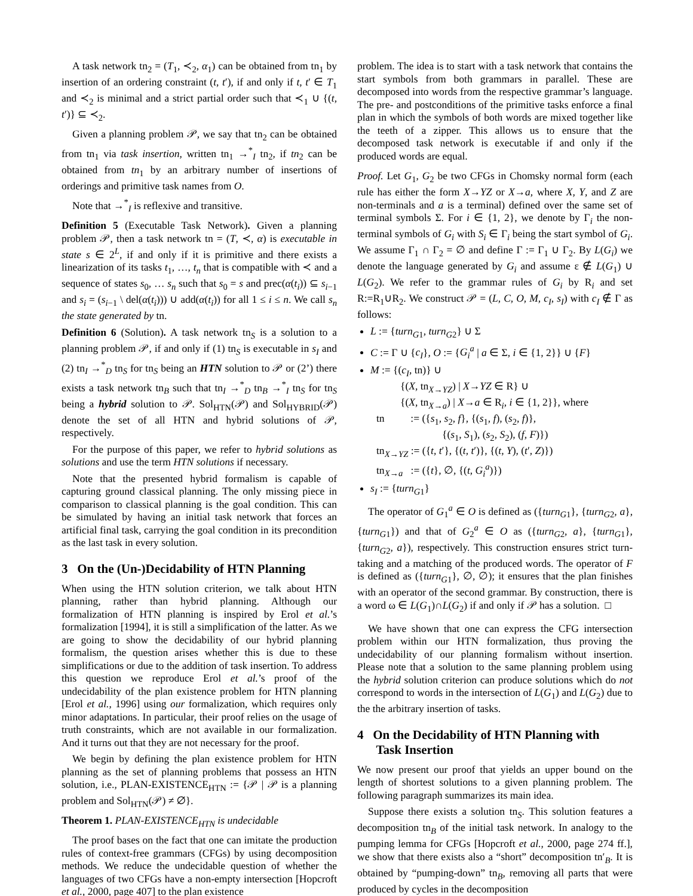A task network tn<sub>2</sub> = (T<sub>1</sub>, ≺<sub>2</sub>, α<sub>1</sub>) can be obtained from tn<sub>1</sub> by insertion of an ordering constraint (t, t′), if and only if t, t′ ∈ T<sub>1</sub> and ≺<sub>2</sub> is minimal and a strict partial order such that ≺<sub>1</sub> ∪ {(t, t′)} ⊆ ≺<sub>2</sub>.
Given a planning problem 𝒫, we say that tn<sub>2</sub> can be obtained from tn<sub>1</sub> via task insertion, written tn<sub>1</sub> →<sup>*</sup><sub>I</sub> tn<sub>2</sub>, if tn<sub>2</sub> can be obtained from tn<sub>1</sub> by an arbitrary number of insertions of orderings and primitive task names from O.
Note that →<sup>*</sup><sub>I</sub> is reflexive and transitive.
Definition 5 (Executable Task Network). Given a planning problem 𝒫, then a task network tn = (T, ≺, α) is executable in state s ∈ 2<sup>L</sup>, if and only if it is primitive and there exists a linearization of its tasks t<sub>1</sub>, …, t<sub>n</sub> that is compatible with ≺ and a sequence of states s<sub>0</sub>, … s<sub>n</sub> such that s<sub>0</sub> = s and prec(α(t<sub>i</sub>)) ⊆ s<sub>i−1</sub> and s<sub>i</sub> = (s<sub>i−1</sub> \ del(α(t<sub>i</sub>))) ∪ add(α(t<sub>i</sub>)) for all 1 ≤ i ≤ n. We call s<sub>n</sub> the state generated by tn.
Definition 6 (Solution). A task network tn<sub>S</sub> is a solution to a planning problem 𝒫, if and only if (1) tn<sub>S</sub> is executable in s<sub>I</sub> and (2) tn<sub>I</sub> →<sup>*</sup><sub>D</sub> tn<sub>S</sub> for tn<sub>S</sub> being an HTN solution to 𝒫 or (2’) there exists a task network tn<sub>B</sub> such that tn<sub>I</sub> →<sup>*</sup><sub>D</sub> tn<sub>B</sub> →<sup>*</sup><sub>I</sub> tn<sub>S</sub> for tn<sub>S</sub> being a hybrid solution to 𝒫. Sol<sub>HTN</sub>(𝒫) and Sol<sub>HYBRID</sub>(𝒫) denote the set of all HTN and hybrid solutions of 𝒫, respectively.
For the purpose of this paper, we refer to hybrid solutions as solutions and use the term HTN solutions if necessary.
Note that the presented hybrid formalism is capable of capturing ground classical planning. The only missing piece in comparison to classical planning is the goal condition. This can be simulated by having an initial task network that forces an artificial final task, carrying the goal condition in its precondition as the last task in every solution.
3 On the (Un-)Decidability of HTN Planning
When using the HTN solution criterion, we talk about HTN planning, rather than hybrid planning. Although our formalization of HTN planning is inspired by Erol et al.’s formalization [1994], it is still a simplification of the latter. As we are going to show the decidability of our hybrid planning formalism, the question arises whether this is due to these simplifications or due to the addition of task insertion. To address this question we reproduce Erol et al.’s proof of the undecidability of the plan existence problem for HTN planning [Erol et al., 1996] using our formalization, which requires only minor adaptations. In particular, their proof relies on the usage of truth constraints, which are not available in our formalization. And it turns out that they are not necessary for the proof.
We begin by defining the plan existence problem for HTN planning as the set of planning problems that possess an HTN solution, i.e., PLAN-EXISTENCE<sub>HTN</sub> := {𝒫 | 𝒫 is a planning problem and Sol<sub>HTN</sub>(𝒫) ≠ ∅}.
Theorem 1. PLAN-EXISTENCE<sub>HTN</sub> is undecidable
The proof bases on the fact that one can imitate the production rules of context-free grammars (CFGs) by using decomposition methods. We reduce the undecidable question of whether the languages of two CFGs have a non-empty intersection [Hopcroft et al., 2000, page 407] to the plan existence
problem. The idea is to start with a task network that contains the start symbols from both grammars in parallel. These are decomposed into words from the respective grammar’s language. The pre- and postconditions of the primitive tasks enforce a final plan in which the symbols of both words are mixed together like the teeth of a zipper. This allows us to ensure that the decomposed task network is executable if and only if the produced words are equal.
Proof. Let G<sub>1</sub>, G<sub>2</sub> be two CFGs in Chomsky normal form (each rule has either the form X→YZ or X→a, where X, Y, and Z are non-terminals and a is a terminal) defined over the same set of terminal symbols Σ. For i ∈ {1, 2}, we denote by Γ<sub>i</sub> the non-terminal symbols of G<sub>i</sub> with S<sub>i</sub> ∈ Γ<sub>i</sub> being the start symbol of G<sub>i</sub>. We assume Γ<sub>1</sub> ∩ Γ<sub>2</sub> = ∅ and define Γ := Γ<sub>1</sub> ∪ Γ<sub>2</sub>. By L(G<sub>i</sub>) we denote the language generated by G<sub>i</sub> and assume ε ∉ L(G<sub>1</sub>) ∪ L(G<sub>2</sub>). We refer to the grammar rules of G<sub>i</sub> by R<sub>i</sub> and set R:=R<sub>1</sub>∪R<sub>2</sub>. We construct 𝒫 = (L, C, O, M, c<sub>I</sub>, s<sub>I</sub>) with c<sub>I</sub> ∉ Γ as follows:
L := {turn<sub>G1</sub>, turn<sub>G2</sub>} ∪ Σ
C := Γ ∪ {c<sub>I</sub>}, O := {G<sub>i</sub><sup>a</sup> | a ∈ Σ, i ∈ {1, 2}} ∪ {F}
M := {(c<sub>I</sub>, tn)} ∪
{(X, tn<sub>X→YZ</sub>) | X→YZ ∈ R} ∪
{(X, tn<sub>X→a</sub>) | X→a ∈ R<sub>i</sub>, i ∈ {1, 2}}, where
tn := ({s<sub>1</sub>, s<sub>2</sub>, f}, {(s<sub>1</sub>, f), (s<sub>2</sub>, f)},
{(s<sub>1</sub>, S<sub>1</sub>), (s<sub>2</sub>, S<sub>2</sub>), (f, F)})
tn<sub>X→YZ</sub> := ({t, t′}, {(t, t′)}, {(t, Y), (t′, Z)})
tn<sub>X→a</sub> := ({t}, ∅, {(t, G<sub>i</sub><sup>a</sup>)})
s<sub>I</sub> := {turn<sub>G1</sub>}
The operator of G<sub>1</sub><sup>a</sup> ∈ O is defined as ({turn<sub>G1</sub>}, {turn<sub>G2</sub>, a}, {turn<sub>G1</sub>}) and that of G<sub>2</sub><sup>a</sup> ∈ O as ({turn<sub>G2</sub>, a}, {turn<sub>G1</sub>}, {turn<sub>G2</sub>, a}), respectively. This construction ensures strict turn-taking and a matching of the produced words. The operator of F is defined as ({turn<sub>G1</sub>}, ∅, ∅); it ensures that the plan finishes with an operator of the second grammar. By construction, there is a word ω ∈ L(G<sub>1</sub>)∩L(G<sub>2</sub>) if and only if 𝒫 has a solution. □
We have shown that one can express the CFG intersection problem within our HTN formalization, thus proving the undecidability of our planning formalism without insertion. Please note that a solution to the same planning problem using the hybrid solution criterion can produce solutions which do not correspond to words in the intersection of L(G<sub>1</sub>) and L(G<sub>2</sub>) due to the the arbitrary insertion of tasks.
4 On the Decidability of HTN Planning with
Task Insertion
We now present our proof that yields an upper bound on the length of shortest solutions to a given planning problem. The following paragraph summarizes its main idea.
Suppose there exists a solution tn<sub>S</sub>. This solution features a decomposition tn<sub>B</sub> of the initial task network. In analogy to the pumping lemma for CFGs [Hopcroft et al., 2000, page 274 ff.], we show that there exists also a “short” decomposition tn′<sub>B</sub>. It is obtained by “pumping-down” tn<sub>B</sub>, removing all parts that were produced by cycles in the decomposition